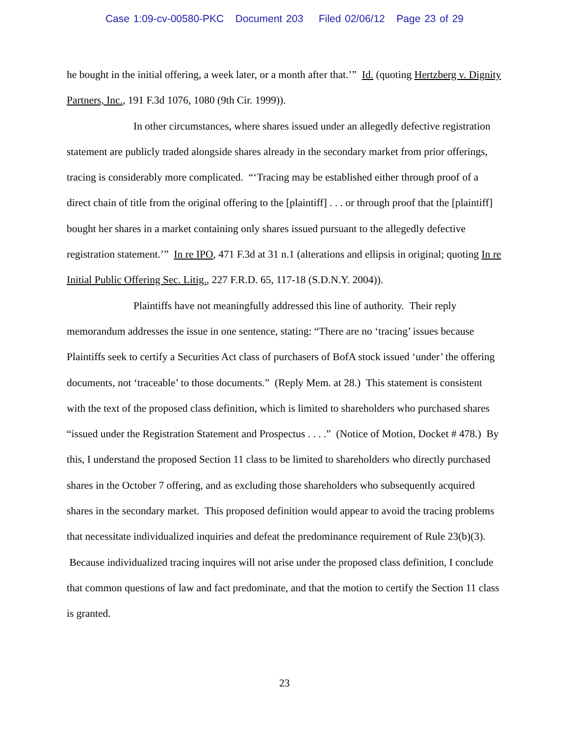Case 1:09-cv-00580-PKC Document 203 Filed 02/06/12 Page 23 of 29
he bought in the initial offering, a week later, or a month after that.’” Id. (quoting Hertzberg v. Dignity Partners, Inc., 191 F.3d 1076, 1080 (9th Cir. 1999)).
In other circumstances, where shares issued under an allegedly defective registration statement are publicly traded alongside shares already in the secondary market from prior offerings, tracing is considerably more complicated. “‘Tracing may be established either through proof of a direct chain of title from the original offering to the [plaintiff] . . . or through proof that the [plaintiff] bought her shares in a market containing only shares issued pursuant to the allegedly defective registration statement.’” In re IPO, 471 F.3d at 31 n.1 (alterations and ellipsis in original; quoting In re Initial Public Offering Sec. Litig., 227 F.R.D. 65, 117-18 (S.D.N.Y. 2004)).
Plaintiffs have not meaningfully addressed this line of authority. Their reply memorandum addresses the issue in one sentence, stating: “There are no ‘tracing’ issues because Plaintiffs seek to certify a Securities Act class of purchasers of BofA stock issued ‘under’ the offering documents, not ‘traceable’ to those documents.” (Reply Mem. at 28.) This statement is consistent with the text of the proposed class definition, which is limited to shareholders who purchased shares “issued under the Registration Statement and Prospectus . . . .” (Notice of Motion, Docket # 478.) By this, I understand the proposed Section 11 class to be limited to shareholders who directly purchased shares in the October 7 offering, and as excluding those shareholders who subsequently acquired shares in the secondary market. This proposed definition would appear to avoid the tracing problems that necessitate individualized inquiries and defeat the predominance requirement of Rule 23(b)(3). Because individualized tracing inquires will not arise under the proposed class definition, I conclude that common questions of law and fact predominate, and that the motion to certify the Section 11 class is granted.
23